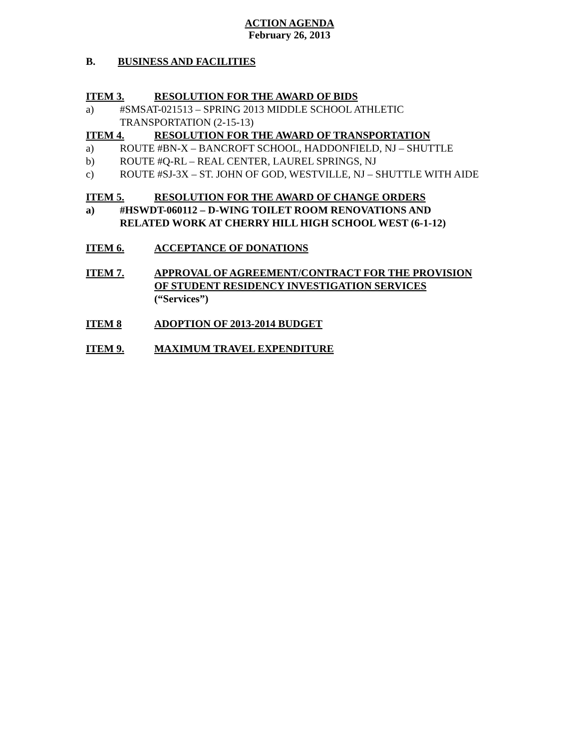ACTION AGENDA
February 26, 2013
B. BUSINESS AND FACILITIES
ITEM 3. RESOLUTION FOR THE AWARD OF BIDS
a) #SMSAT-021513 – SPRING 2013 MIDDLE SCHOOL ATHLETIC
TRANSPORTATION (2-15-13)
ITEM 4. RESOLUTION FOR THE AWARD OF TRANSPORTATION
a) ROUTE #BN-X – BANCROFT SCHOOL, HADDONFIELD, NJ – SHUTTLE
b) ROUTE #Q-RL – REAL CENTER, LAUREL SPRINGS, NJ
c) ROUTE #SJ-3X – ST. JOHN OF GOD, WESTVILLE, NJ – SHUTTLE WITH AIDE
ITEM 5. RESOLUTION FOR THE AWARD OF CHANGE ORDERS
a) #HSWDT-060112 – D-WING TOILET ROOM RENOVATIONS AND
RELATED WORK AT CHERRY HILL HIGH SCHOOL WEST (6-1-12)
ITEM 6. ACCEPTANCE OF DONATIONS
ITEM 7. APPROVAL OF AGREEMENT/CONTRACT FOR THE PROVISION
OF STUDENT RESIDENCY INVESTIGATION SERVICES
(“Services”)
ITEM 8 ADOPTION OF 2013-2014 BUDGET
ITEM 9. MAXIMUM TRAVEL EXPENDITURE